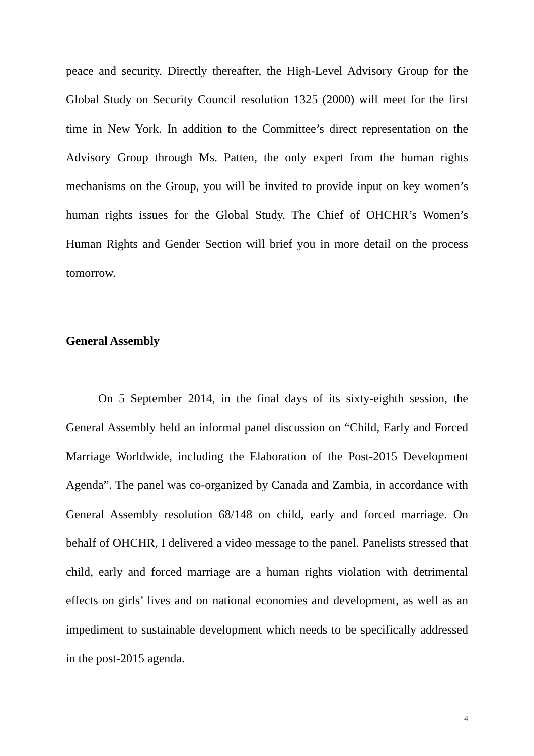peace and security. Directly thereafter, the High-Level Advisory Group for the Global Study on Security Council resolution 1325 (2000) will meet for the first time in New York. In addition to the Committee’s direct representation on the Advisory Group through Ms. Patten, the only expert from the human rights mechanisms on the Group, you will be invited to provide input on key women’s human rights issues for the Global Study. The Chief of OHCHR’s Women’s Human Rights and Gender Section will brief you in more detail on the process tomorrow.
General Assembly
On 5 September 2014, in the final days of its sixty-eighth session, the General Assembly held an informal panel discussion on “Child, Early and Forced Marriage Worldwide, including the Elaboration of the Post-2015 Development Agenda”. The panel was co-organized by Canada and Zambia, in accordance with General Assembly resolution 68/148 on child, early and forced marriage. On behalf of OHCHR, I delivered a video message to the panel. Panelists stressed that child, early and forced marriage are a human rights violation with detrimental effects on girls’ lives and on national economies and development, as well as an impediment to sustainable development which needs to be specifically addressed in the post-2015 agenda.
4